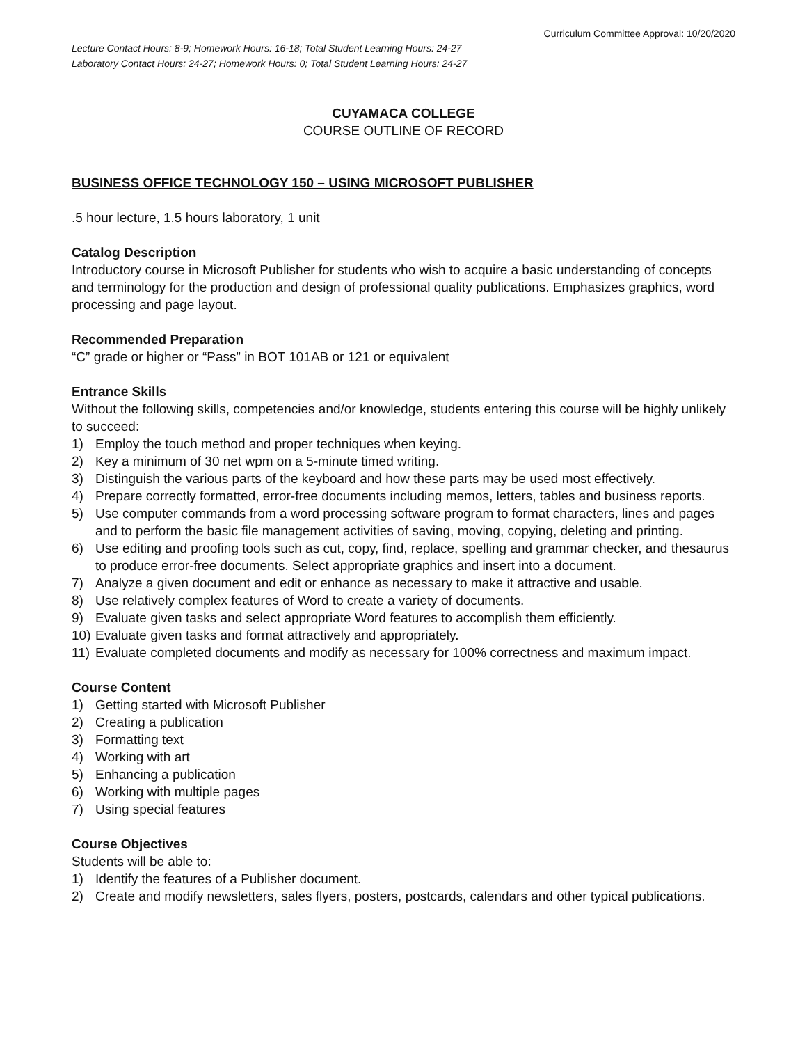Curriculum Committee Approval: 10/20/2020
Lecture Contact Hours: 8-9; Homework Hours: 16-18; Total Student Learning Hours: 24-27
Laboratory Contact Hours: 24-27; Homework Hours: 0; Total Student Learning Hours: 24-27
CUYAMACA COLLEGE
COURSE OUTLINE OF RECORD
BUSINESS OFFICE TECHNOLOGY 150 – USING MICROSOFT PUBLISHER
.5 hour lecture, 1.5 hours laboratory, 1 unit
Catalog Description
Introductory course in Microsoft Publisher for students who wish to acquire a basic understanding of concepts and terminology for the production and design of professional quality publications. Emphasizes graphics, word processing and page layout.
Recommended Preparation
“C” grade or higher or “Pass” in BOT 101AB or 121 or equivalent
Entrance Skills
Without the following skills, competencies and/or knowledge, students entering this course will be highly unlikely to succeed:
1) Employ the touch method and proper techniques when keying.
2) Key a minimum of 30 net wpm on a 5-minute timed writing.
3) Distinguish the various parts of the keyboard and how these parts may be used most effectively.
4) Prepare correctly formatted, error-free documents including memos, letters, tables and business reports.
5) Use computer commands from a word processing software program to format characters, lines and pages and to perform the basic file management activities of saving, moving, copying, deleting and printing.
6) Use editing and proofing tools such as cut, copy, find, replace, spelling and grammar checker, and thesaurus to produce error-free documents. Select appropriate graphics and insert into a document.
7) Analyze a given document and edit or enhance as necessary to make it attractive and usable.
8) Use relatively complex features of Word to create a variety of documents.
9) Evaluate given tasks and select appropriate Word features to accomplish them efficiently.
10) Evaluate given tasks and format attractively and appropriately.
11) Evaluate completed documents and modify as necessary for 100% correctness and maximum impact.
Course Content
1) Getting started with Microsoft Publisher
2) Creating a publication
3) Formatting text
4) Working with art
5) Enhancing a publication
6) Working with multiple pages
7) Using special features
Course Objectives
Students will be able to:
1) Identify the features of a Publisher document.
2) Create and modify newsletters, sales flyers, posters, postcards, calendars and other typical publications.